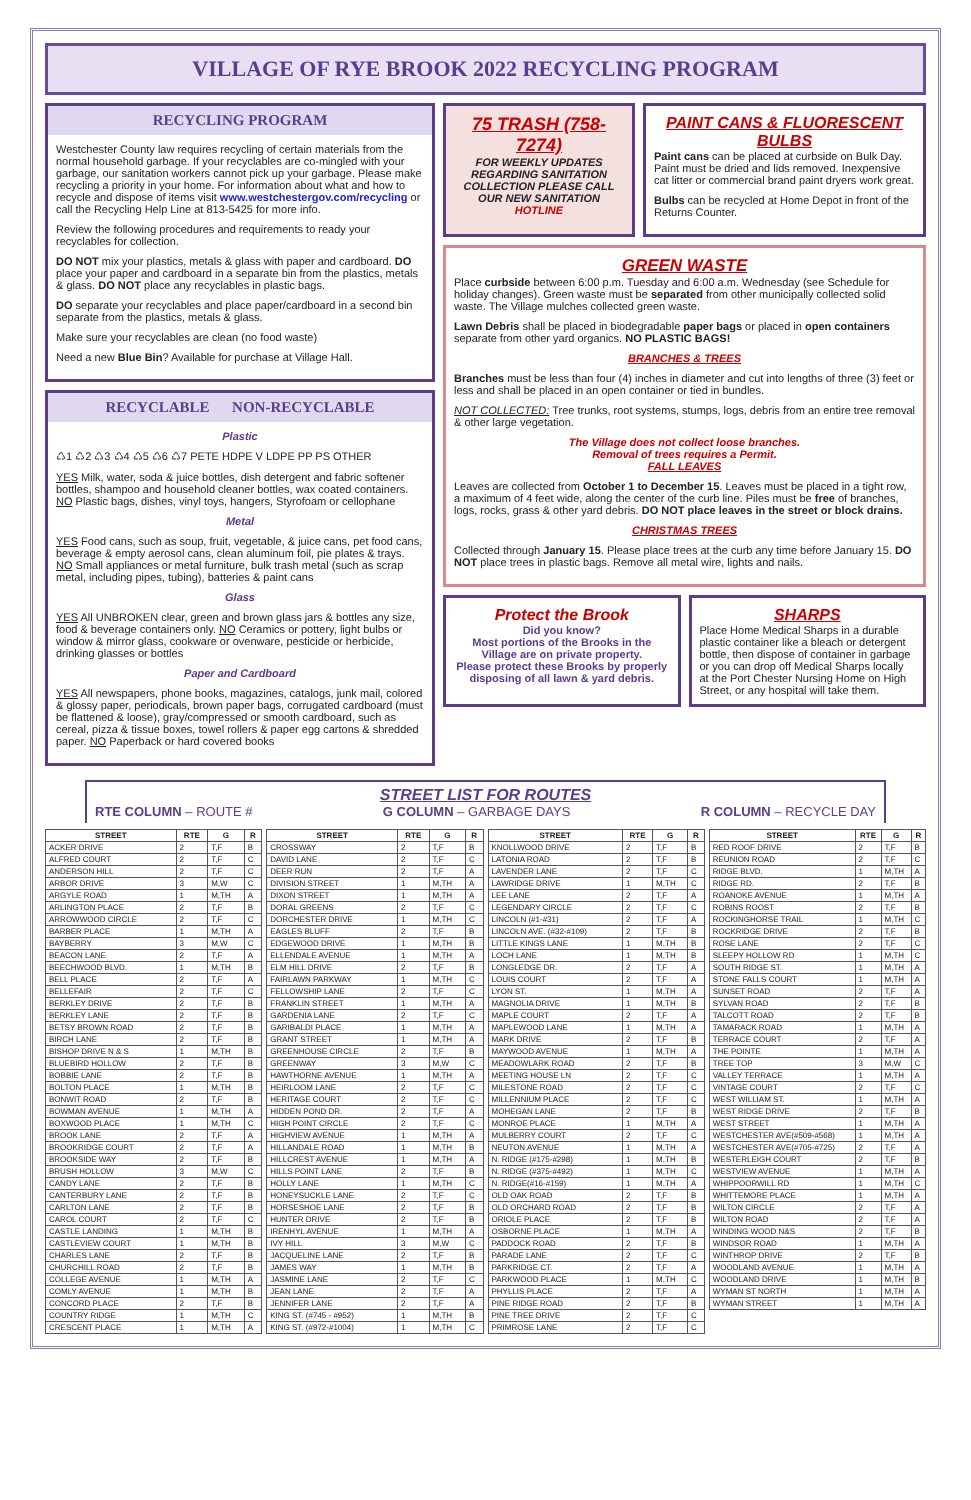VILLAGE OF RYE BROOK 2022 RECYCLING PROGRAM
RECYCLING PROGRAM
Westchester County law requires recycling of certain materials from the normal household garbage. If your recyclables are co-mingled with your garbage, our sanitation workers cannot pick up your garbage. Please make recycling a priority in your home. For information about what and how to recycle and dispose of items visit www.westchestergov.com/recycling or call the Recycling Help Line at 813-5425 for more info.
Review the following procedures and requirements to ready your recyclables for collection.
DO NOT mix your plastics, metals & glass with paper and cardboard. DO place your paper and cardboard in a separate bin from the plastics, metals & glass. DO NOT place any recyclables in plastic bags.
DO separate your recyclables and place paper/cardboard in a second bin separate from the plastics, metals & glass.
Make sure your recyclables are clean (no food waste)
Need a new Blue Bin? Available for purchase at Village Hall.
RECYCLABLE NON-RECYCLABLE
Plastic
♺1 ♺2 ♺3 ♺4 ♺5 ♺6 ♺7 PETE HDPE V LDPE PP PS OTHER
YES Milk, water, soda & juice bottles, dish detergent and fabric softener bottles, shampoo and household cleaner bottles, wax coated containers. NO Plastic bags, dishes, vinyl toys, hangers, Styrofoam or cellophane
Metal
YES Food cans, such as soup, fruit, vegetable, & juice cans, pet food cans, beverage & empty aerosol cans, clean aluminum foil, pie plates & trays. NO Small appliances or metal furniture, bulk trash metal (such as scrap metal, including pipes, tubing), batteries & paint cans
Glass
YES All UNBROKEN clear, green and brown glass jars & bottles any size, food & beverage containers only. NO Ceramics or pottery, light bulbs or window & mirror glass, cookware or ovenware, pesticide or herbicide, drinking glasses or bottles
Paper and Cardboard
YES All newspapers, phone books, magazines, catalogs, junk mail, colored & glossy paper, periodicals, brown paper bags, corrugated cardboard (must be flattened & loose), gray/compressed or smooth cardboard, such as cereal, pizza & tissue boxes, towel rollers & paper egg cartons & shredded paper. NO Paperback or hard covered books
75 TRASH (758-7274)
FOR WEEKLY UPDATES REGARDING SANITATION COLLECTION PLEASE CALL OUR NEW SANITATION HOTLINE
PAINT CANS & FLUORESCENT BULBS
Paint cans can be placed at curbside on Bulk Day. Paint must be dried and lids removed. Inexpensive cat litter or commercial brand paint dryers work great.
Bulbs can be recycled at Home Depot in front of the Returns Counter.
GREEN WASTE
Place curbside between 6:00 p.m. Tuesday and 6:00 a.m. Wednesday (see Schedule for holiday changes). Green waste must be separated from other municipally collected solid waste. The Village mulches collected green waste.
Lawn Debris shall be placed in biodegradable paper bags or placed in open containers separate from other yard organics. NO PLASTIC BAGS!
BRANCHES & TREES
Branches must be less than four (4) inches in diameter and cut into lengths of three (3) feet or less and shall be placed in an open container or tied in bundles.
NOT COLLECTED: Tree trunks, root systems, stumps, logs, debris from an entire tree removal & other large vegetation.
The Village does not collect loose branches.
Removal of trees requires a Permit.
FALL LEAVES
Leaves are collected from October 1 to December 15. Leaves must be placed in a tight row, a maximum of 4 feet wide, along the center of the curb line. Piles must be free of branches, logs, rocks, grass & other yard debris. DO NOT place leaves in the street or block drains.
CHRISTMAS TREES
Collected through January 15. Please place trees at the curb any time before January 15. DO NOT place trees in plastic bags. Remove all metal wire, lights and nails.
Protect the Brook
Did you know?
Most portions of the Brooks in the Village are on private property.
Please protect these Brooks by properly disposing of all lawn & yard debris.
SHARPS
Place Home Medical Sharps in a durable plastic container like a bleach or detergent bottle, then dispose of container in garbage or you can drop off Medical Sharps locally at the Port Chester Nursing Home on High Street, or any hospital will take them.
STREET LIST FOR ROUTES
RTE COLUMN – ROUTE # G COLUMN – GARBAGE DAYS R COLUMN – RECYCLE DAY
| STREET | RTE | G | R |
| --- | --- | --- | --- |
| ACKER DRIVE | 2 | T,F | B |
| ALFRED COURT | 2 | T,F | C |
| ANDERSON HILL | 2 | T,F | C |
| ARBOR DRIVE | 3 | M,W | C |
| ARGYLE ROAD | 1 | M,TH | A |
| ARLINGTON PLACE | 2 | T,F | B |
| ARROWWOOD CIRCLE | 2 | T,F | C |
| BARBER PLACE | 1 | M,TH | A |
| BAYBERRY | 3 | M,W | C |
| BEACON LANE | 2 | T,F | A |
| BEECHWOOD BLVD. | 1 | M,TH | B |
| BELL PLACE | 2 | T,F | A |
| BELLEFAIR | 2 | T,F | C |
| BERKLEY DRIVE | 2 | T,F | B |
| BERKLEY LANE | 2 | T,F | B |
| BETSY BROWN ROAD | 2 | T,F | B |
| BIRCH LANE | 2 | T,F | B |
| BISHOP DRIVE N & S | 1 | M,TH | B |
| BLUEBIRD HOLLOW | 2 | T,F | B |
| BOBBIE LANE | 2 | T,F | B |
| BOLTON PLACE | 1 | M,TH | B |
| BONWIT ROAD | 2 | T,F | B |
| BOWMAN AVENUE | 1 | M,TH | A |
| BOXWOOD PLACE | 1 | M,TH | C |
| BROOK LANE | 2 | T,F | A |
| BROOKRIDGE COURT | 2 | T,F | A |
| BROOKSIDE WAY | 2 | T,F | B |
| BRUSH HOLLOW | 3 | M,W | C |
| CANDY LANE | 2 | T,F | B |
| CANTERBURY LANE | 2 | T,F | B |
| CARLTON LANE | 2 | T,F | B |
| CAROL COURT | 2 | T,F | C |
| CASTLE LANDING | 1 | M,TH | B |
| CASTLEVIEW COURT | 1 | M,TH | B |
| CHARLES LANE | 2 | T,F | B |
| CHURCHILL ROAD | 2 | T,F | B |
| COLLEGE AVENUE | 1 | M,TH | A |
| COMLY AVENUE | 1 | M,TH | B |
| CONCORD PLACE | 2 | T,F | B |
| COUNTRY RIDGE | 1 | M,TH | C |
| CRESCENT PLACE | 1 | M,TH | A |
| STREET | RTE | G | R |
| --- | --- | --- | --- |
| CROSSWAY | 2 | T,F | B |
| DAVID LANE | 2 | T,F | C |
| DEER RUN | 2 | T,F | A |
| DIVISION STREET | 1 | M,TH | A |
| DIXON STREET | 1 | M,TH | A |
| DORAL GREENS | 2 | T,F | C |
| DORCHESTER DRIVE | 1 | M,TH | C |
| EAGLES BLUFF | 2 | T,F | B |
| EDGEWOOD DRIVE | 1 | M,TH | B |
| ELLENDALE AVENUE | 1 | M,TH | A |
| ELM HILL DRIVE | 2 | T,F | B |
| FAIRLAWN PARKWAY | 1 | M,TH | C |
| FELLOWSHIP LANE | 2 | T,F | C |
| FRANKLIN STREET | 1 | M,TH | A |
| GARDENIA LANE | 2 | T,F | C |
| GARIBALDI PLACE | 1 | M,TH | A |
| GRANT STREET | 1 | M,TH | A |
| GREENHOUSE CIRCLE | 2 | T,F | B |
| GREENWAY | 3 | M,W | C |
| HAWTHORNE AVENUE | 1 | M,TH | A |
| HEIRLOOM LANE | 2 | T,F | C |
| HERITAGE COURT | 2 | T,F | C |
| HIDDEN POND DR. | 2 | T,F | A |
| HIGH POINT CIRCLE | 2 | T,F | C |
| HIGHVIEW AVENUE | 1 | M,TH | A |
| HILLANDALE ROAD | 1 | M,TH | B |
| HILLCREST AVENUE | 1 | M,TH | A |
| HILLS POINT LANE | 2 | T,F | B |
| HOLLY LANE | 1 | M,TH | C |
| HONEYSUCKLE LANE | 2 | T,F | C |
| HORSESHOE LANE | 2 | T,F | B |
| HUNTER DRIVE | 2 | T,F | B |
| IRENHYL AVENUE | 1 | M,TH | A |
| IVY HILL | 3 | M,W | C |
| JACQUELINE LANE | 2 | T,F | B |
| JAMES WAY | 1 | M,TH | B |
| JASMINE LANE | 2 | T,F | C |
| JEAN LANE | 2 | T,F | A |
| JENNIFER LANE | 2 | T,F | A |
| KING ST. (#745 - #952) | 1 | M,TH | B |
| KING ST. (#972-#1004) | 1 | M,TH | C |
| STREET | RTE | G | R |
| --- | --- | --- | --- |
| KNOLLWOOD DRIVE | 2 | T,F | B |
| LATONIA ROAD | 2 | T,F | B |
| LAVENDER LANE | 2 | T,F | C |
| LAWRIDGE DRIVE | 1 | M,TH | C |
| LEE LANE | 2 | T,F | A |
| LEGENDARY CIRCLE | 2 | T,F | C |
| LINCOLN (#1-#31) | 2 | T,F | A |
| LINCOLN AVE. (#32-#109) | 2 | T,F | B |
| LITTLE KINGS LANE | 1 | M,TH | B |
| LOCH LANE | 1 | M,TH | B |
| LONGLEDGE DR. | 2 | T,F | A |
| LOUIS COURT | 2 | T,F | A |
| LYON ST. | 1 | M,TH | A |
| MAGNOLIA DRIVE | 1 | M,TH | B |
| MAPLE COURT | 2 | T,F | A |
| MAPLEWOOD LANE | 1 | M,TH | A |
| MARK DRIVE | 2 | T,F | B |
| MAYWOOD AVENUE | 1 | M,TH | A |
| MEADOWLARK ROAD | 2 | T,F | B |
| MEETING HOUSE LN | 2 | T,F | C |
| MILESTONE ROAD | 2 | T,F | C |
| MILLENNIUM PLACE | 2 | T,F | C |
| MOHEGAN LANE | 2 | T,F | B |
| MONROE PLACE | 1 | M,TH | A |
| MULBERRY COURT | 2 | T,F | C |
| NEUTON AVENUE | 1 | M,TH | A |
| N. RIDGE (#175-#298) | 1 | M,TH | B |
| N. RIDGE (#375-#492) | 1 | M,TH | C |
| N. RIDGE(#16-#159) | 1 | M,TH | A |
| OLD OAK ROAD | 2 | T,F | B |
| OLD ORCHARD ROAD | 2 | T,F | B |
| ORIOLE PLACE | 2 | T,F | B |
| OSBORNE PLACE | 1 | M,TH | A |
| PADDOCK ROAD | 2 | T,F | B |
| PARADE LANE | 2 | T,F | C |
| PARKRIDGE CT. | 2 | T,F | A |
| PARKWOOD PLACE | 1 | M,TH | C |
| PHYLLIS PLACE | 2 | T,F | A |
| PINE RIDGE ROAD | 2 | T,F | B |
| PINE TREE DRIVE | 2 | T,F | C |
| PRIMROSE LANE | 2 | T,F | C |
| STREET | RTE | G | R |
| --- | --- | --- | --- |
| RED ROOF DRIVE | 2 | T,F | B |
| REUNION ROAD | 2 | T,F | C |
| RIDGE BLVD. | 1 | M,TH | A |
| RIDGE RD. | 2 | T,F | B |
| ROANOKE AVENUE | 1 | M,TH | A |
| ROBINS ROOST | 2 | T,F | B |
| ROCKINGHORSE TRAIL | 1 | M,TH | C |
| ROCKRIDGE DRIVE | 2 | T,F | B |
| ROSE LANE | 2 | T,F | C |
| SLEEPY HOLLOW RD | 1 | M,TH | C |
| SOUTH RIDGE ST. | 1 | M,TH | A |
| STONE FALLS COURT | 1 | M,TH | A |
| SUNSET ROAD | 2 | T,F | A |
| SYLVAN ROAD | 2 | T,F | B |
| TALCOTT ROAD | 2 | T,F | B |
| TAMARACK ROAD | 1 | M,TH | A |
| TERRACE COURT | 2 | T,F | A |
| THE POINTE | 1 | M,TH | A |
| TREE TOP | 3 | M,W | C |
| VALLEY TERRACE | 1 | M,TH | A |
| VINTAGE COURT | 2 | T,F | C |
| WEST WILLIAM ST. | 1 | M,TH | A |
| WEST RIDGE DRIVE | 2 | T,F | B |
| WEST STREET | 1 | M,TH | A |
| WESTCHESTER AVE(#509-#568) | 1 | M,TH | A |
| WESTCHESTER AVE(#705-#725) | 2 | T,F | A |
| WESTERLEIGH COURT | 2 | T,F | B |
| WESTVIEW AVENUE | 1 | M,TH | A |
| WHIPPOORWILL RD | 1 | M,TH | C |
| WHITTEMORE PLACE | 1 | M,TH | A |
| WILTON CIRCLE | 2 | T,F | A |
| WILTON ROAD | 2 | T,F | A |
| WINDING WOOD N&S | 2 | T,F | B |
| WINDSOR ROAD | 1 | M,TH | A |
| WINTHROP DRIVE | 2 | T,F | B |
| WOODLAND AVENUE | 1 | M,TH | A |
| WOODLAND DRIVE | 1 | M,TH | B |
| WYMAN ST NORTH | 1 | M,TH | A |
| WYMAN STREET | 1 | M,TH | A |